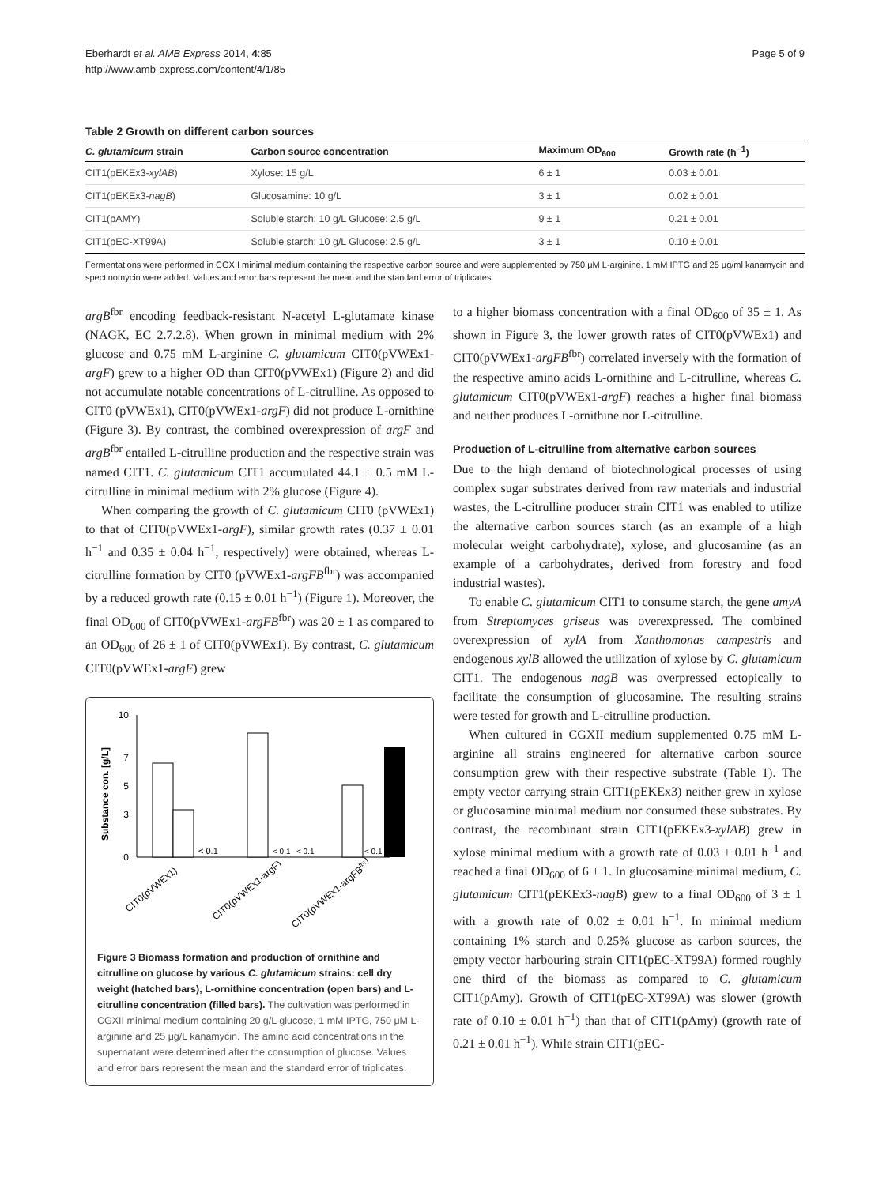Eberhardt et al. AMB Express 2014, 4:85
http://www.amb-express.com/content/4/1/85
Page 5 of 9
Table 2 Growth on different carbon sources
| C. glutamicum strain | Carbon source concentration | Maximum OD<sub>600</sub> | Growth rate (h<sup>−1</sup>) |
| --- | --- | --- | --- |
| CIT1(pEKEx3- xylAB ) | Xylose: 15 g/L | 6 ± 1 | 0.03 ± 0.01 |
| CIT1(pEKEx3- nagB ) | Glucosamine: 10 g/L | 3 ± 1 | 0.02 ± 0.01 |
| CIT1(pAMY) | Soluble starch: 10 g/L Glucose: 2.5 g/L | 9 ± 1 | 0.21 ± 0.01 |
| CIT1(pEC-XT99A) | Soluble starch: 10 g/L Glucose: 2.5 g/L | 3 ± 1 | 0.10 ± 0.01 |
Fermentations were performed in CGXII minimal medium containing the respective carbon source and were supplemented by 750 μM L-arginine. 1 mM IPTG and 25 μg/ml kanamycin and spectinomycin were added. Values and error bars represent the mean and the standard error of triplicates.
argB<sup>fbr</sup> encoding feedback-resistant N-acetyl L-glutamate kinase (NAGK, EC 2.7.2.8). When grown in minimal medium with 2% glucose and 0.75 mM L-arginine C. glutamicum CIT0(pVWEx1-argF) grew to a higher OD than CIT0(pVWEx1) (Figure 2) and did not accumulate notable concentrations of L-citrulline. As opposed to CIT0 (pVWEx1), CIT0(pVWEx1-argF) did not produce L-ornithine (Figure 3). By contrast, the combined overexpression of argF and argB<sup>fbr</sup> entailed L-citrulline production and the respective strain was named CIT1. C. glutamicum CIT1 accumulated 44.1 ± 0.5 mM L-citrulline in minimal medium with 2% glucose (Figure 4).
When comparing the growth of C. glutamicum CIT0 (pVWEx1) to that of CIT0(pVWEx1-argF), similar growth rates (0.37 ± 0.01 h<sup>−1</sup> and 0.35 ± 0.04 h<sup>−1</sup>, respectively) were obtained, whereas L-citrulline formation by CIT0 (pVWEx1-argFB<sup>fbr</sup>) was accompanied by a reduced growth rate (0.15 ± 0.01 h<sup>−1</sup>) (Figure 1). Moreover, the final OD<sub>600</sub> of CIT0(pVWEx1-argFB<sup>fbr</sup>) was 20 ± 1 as compared to an OD<sub>600</sub> of 26 ± 1 of CIT0(pVWEx1). By contrast, C. glutamicum CIT0(pVWEx1-argF) grew
Substance con. [g/L]
0
3
5
7
10
< 0.1
< 0.1
< 0.1
< 0.1
CIT0(pVWEx1)
CIT0(pVWEx1-argF)
CIT0(pVWEx1-argFBfbr)
Figure 3 Biomass formation and production of ornithine and citrulline on glucose by various C. glutamicum strains: cell dry weight (hatched bars), L-ornithine concentration (open bars) and L-citrulline concentration (filled bars). The cultivation was performed in CGXII minimal medium containing 20 g/L glucose, 1 mM IPTG, 750 μM L-arginine and 25 μg/L kanamycin. The amino acid concentrations in the supernatant were determined after the consumption of glucose. Values and error bars represent the mean and the standard error of triplicates.
to a higher biomass concentration with a final OD<sub>600</sub> of 35 ± 1. As shown in Figure 3, the lower growth rates of CIT0(pVWEx1) and CIT0(pVWEx1-argFB<sup>fbr</sup>) correlated inversely with the formation of the respective amino acids L-ornithine and L-citrulline, whereas C. glutamicum CIT0(pVWEx1-argF) reaches a higher final biomass and neither produces L-ornithine nor L-citrulline.
Production of L-citrulline from alternative carbon sources
Due to the high demand of biotechnological processes of using complex sugar substrates derived from raw materials and industrial wastes, the L-citrulline producer strain CIT1 was enabled to utilize the alternative carbon sources starch (as an example of a high molecular weight carbohydrate), xylose, and glucosamine (as an example of a carbohydrates, derived from forestry and food industrial wastes).
To enable C. glutamicum CIT1 to consume starch, the gene amyA from Streptomyces griseus was overexpressed. The combined overexpression of xylA from Xanthomonas campestris and endogenous xylB allowed the utilization of xylose by C. glutamicum CIT1. The endogenous nagB was overpressed ectopically to facilitate the consumption of glucosamine. The resulting strains were tested for growth and L-citrulline production.
When cultured in CGXII medium supplemented 0.75 mM L-arginine all strains engineered for alternative carbon source consumption grew with their respective substrate (Table 1). The empty vector carrying strain CIT1(pEKEx3) neither grew in xylose or glucosamine minimal medium nor consumed these substrates. By contrast, the recombinant strain CIT1(pEKEx3-xylAB) grew in xylose minimal medium with a growth rate of 0.03 ± 0.01 h<sup>−1</sup> and reached a final OD<sub>600</sub> of 6 ± 1. In glucosamine minimal medium, C. glutamicum CIT1(pEKEx3-nagB) grew to a final OD<sub>600</sub> of 3 ± 1 with a growth rate of 0.02 ± 0.01 h<sup>−1</sup>. In minimal medium containing 1% starch and 0.25% glucose as carbon sources, the empty vector harbouring strain CIT1(pEC-XT99A) formed roughly one third of the biomass as compared to C. glutamicum CIT1(pAmy). Growth of CIT1(pEC-XT99A) was slower (growth rate of 0.10 ± 0.01 h<sup>−1</sup>) than that of CIT1(pAmy) (growth rate of 0.21 ± 0.01 h<sup>−1</sup>). While strain CIT1(pEC-